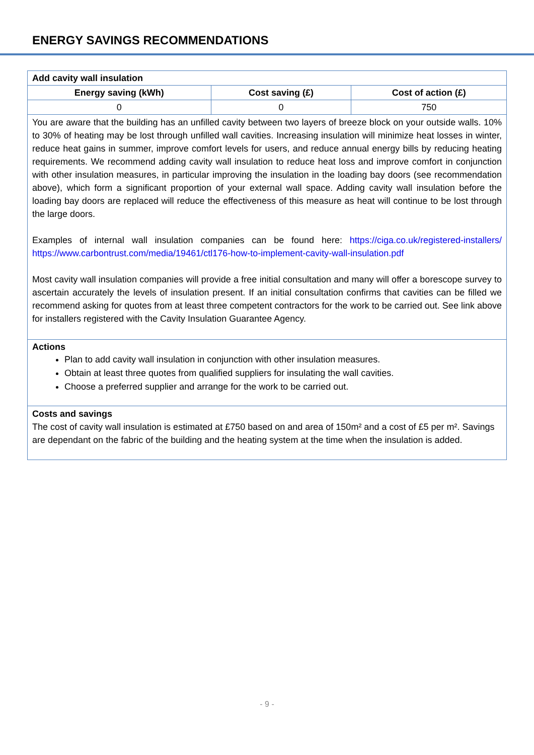ENERGY SAVINGS RECOMMENDATIONS
| Add cavity wall insulation | | |
| --- | --- | --- |
| Energy saving (kWh) | Cost saving (£) | Cost of action (£) |
| 0 | 0 | 750 |
| You are aware that the building has an unfilled cavity between two layers of breeze block on your outside walls. 10% to 30% of heating may be lost through unfilled wall cavities. Increasing insulation will minimize heat losses in winter, reduce heat gains in summer, improve comfort levels for users, and reduce annual energy bills by reducing heating requirements. We recommend adding cavity wall insulation to reduce heat loss and improve comfort in conjunction with other insulation measures, in particular improving the insulation in the loading bay doors (see recommendation above), which form a significant proportion of your external wall space. Adding cavity wall insulation before the loading bay doors are replaced will reduce the effectiveness of this measure as heat will continue to be lost through the large doors. Examples of internal wall insulation companies can be found here: https://ciga.co.uk/registered-installers/ https://www.carbontrust.com/media/19461/ctl176-how-to-implement-cavity-wall-insulation.pdf Most cavity wall insulation companies will provide a free initial consultation and many will offer a borescope survey to ascertain accurately the levels of insulation present. If an initial consultation confirms that cavities can be filled we recommend asking for quotes from at least three competent contractors for the work to be carried out. See link above for installers registered with the Cavity Insulation Guarantee Agency. | | |
| Actions Plan to add cavity wall insulation in conjunction with other insulation measures. Obtain at least three quotes from qualified suppliers for insulating the wall cavities. Choose a preferred supplier and arrange for the work to be carried out. | | |
| Costs and savings The cost of cavity wall insulation is estimated at £750 based on and area of 150m² and a cost of £5 per m². Savings are dependant on the fabric of the building and the heating system at the time when the insulation is added. | | |
- 9 -